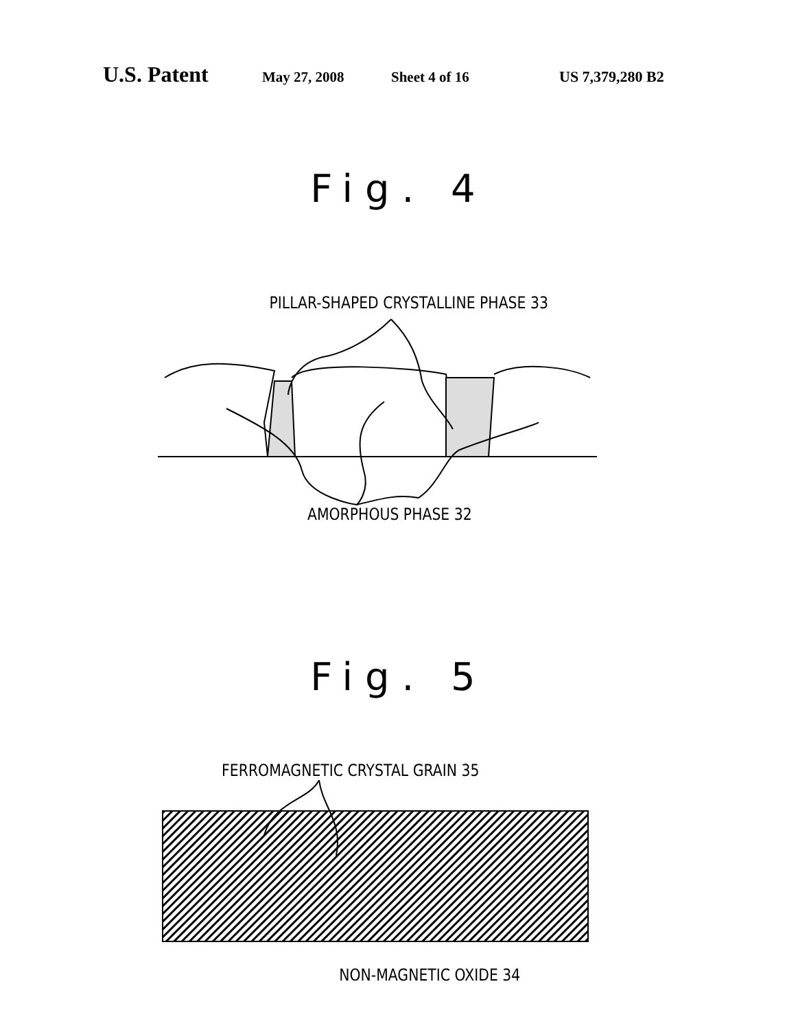U.S. Patent May 27, 2008 Sheet 4 of 16 US 7,379,280 B2
Fig. 4
PILLAR-SHAPED CRYSTALLINE PHASE 33
AMORPHOUS PHASE 32
Fig. 5
FERROMAGNETIC CRYSTAL GRAIN 35
NON-MAGNETIC OXIDE 34